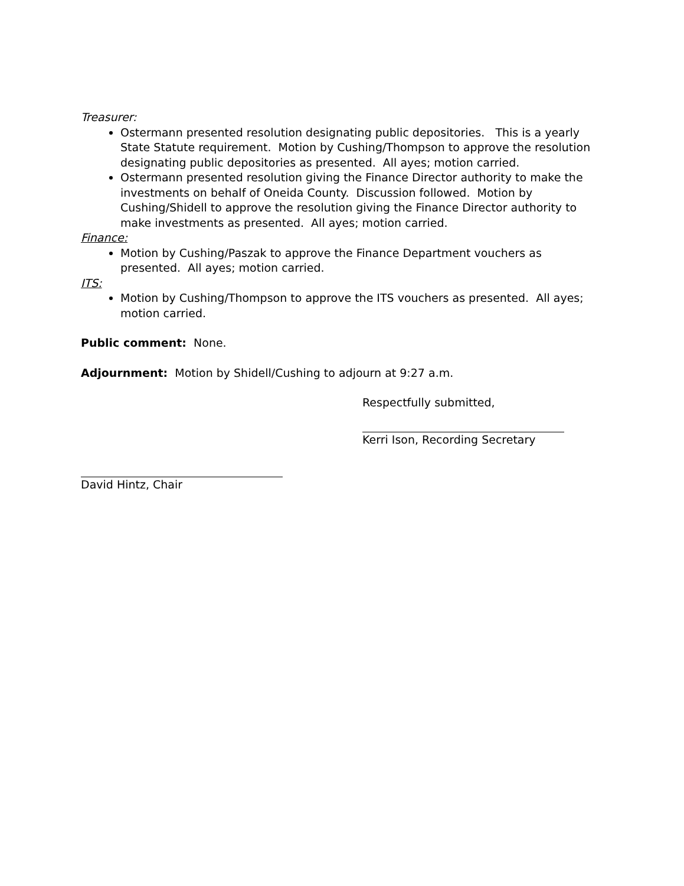Treasurer:
Ostermann presented resolution designating public depositories. This is a yearly State Statute requirement. Motion by Cushing/Thompson to approve the resolution designating public depositories as presented. All ayes; motion carried.
Ostermann presented resolution giving the Finance Director authority to make the investments on behalf of Oneida County. Discussion followed. Motion by Cushing/Shidell to approve the resolution giving the Finance Director authority to make investments as presented. All ayes; motion carried.
Finance:
Motion by Cushing/Paszak to approve the Finance Department vouchers as presented. All ayes; motion carried.
ITS:
Motion by Cushing/Thompson to approve the ITS vouchers as presented. All ayes; motion carried.
Public comment: None.
Adjournment: Motion by Shidell/Cushing to adjourn at 9:27 a.m.
Respectfully submitted,
Kerri Ison, Recording Secretary
David Hintz, Chair